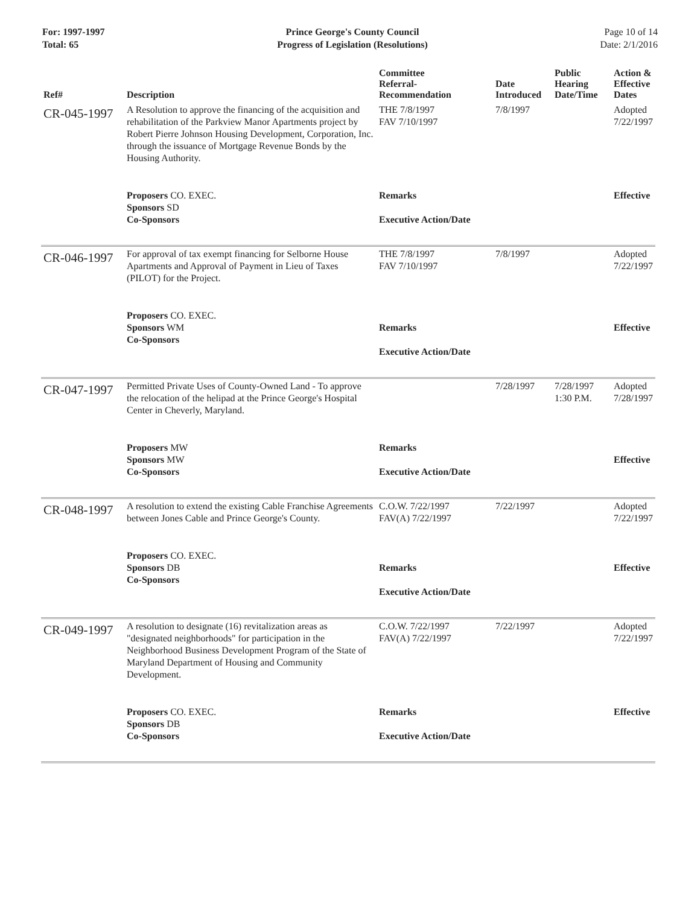For: 1997-1997
Total: 65
Prince George's County Council
Progress of Legislation (Resolutions)
Page 10 of 14
Date: 2/1/2016
| Ref# | Description | Committee Referral- Recommendation | Date Introduced | Public Hearing Date/Time | Action & Effective Dates |
| --- | --- | --- | --- | --- | --- |
| CR-045-1997 | A Resolution to approve the financing of the acquisition and rehabilitation of the Parkview Manor Apartments project by Robert Pierre Johnson Housing Development, Corporation, Inc. through the issuance of Mortgage Revenue Bonds by the Housing Authority. | THE 7/8/1997 FAV 7/10/1997 | 7/8/1997 | | Adopted 7/22/1997 |
| | Proposers CO. EXEC. Sponsors SD Co-Sponsors | Remarks Executive Action/Date | | | Effective |
| CR-046-1997 | For approval of tax exempt financing for Selborne House Apartments and Approval of Payment in Lieu of Taxes (PILOT) for the Project. | THE 7/8/1997 FAV 7/10/1997 | 7/8/1997 | | Adopted 7/22/1997 |
| | Proposers CO. EXEC. Sponsors WM Co-Sponsors | Remarks Executive Action/Date | | | Effective |
| CR-047-1997 | Permitted Private Uses of County-Owned Land - To approve the relocation of the helipad at the Prince George's Hospital Center in Cheverly, Maryland. | | 7/28/1997 | 7/28/1997 1:30 P.M. | Adopted 7/28/1997 |
| | Proposers MW Sponsors MW Co-Sponsors | Remarks Executive Action/Date | | | Effective |
| CR-048-1997 | A resolution to extend the existing Cable Franchise Agreements between Jones Cable and Prince George's County. | C.O.W. 7/22/1997 FAV(A) 7/22/1997 | 7/22/1997 | | Adopted 7/22/1997 |
| | Proposers CO. EXEC. Sponsors DB Co-Sponsors | Remarks Executive Action/Date | | | Effective |
| CR-049-1997 | A resolution to designate (16) revitalization areas as "designated neighborhoods" for participation in the Neighborhood Business Development Program of the State of Maryland Department of Housing and Community Development. | C.O.W. 7/22/1997 FAV(A) 7/22/1997 | 7/22/1997 | | Adopted 7/22/1997 |
| | Proposers CO. EXEC. Sponsors DB Co-Sponsors | Remarks Executive Action/Date | | | Effective |